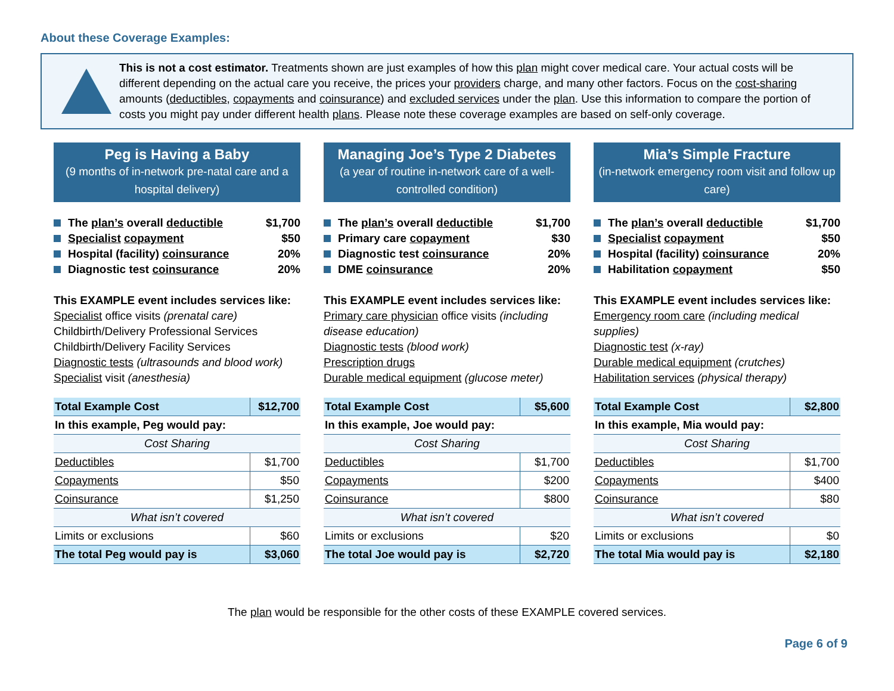About these Coverage Examples:
This is not a cost estimator. Treatments shown are just examples of how this plan might cover medical care. Your actual costs will be different depending on the actual care you receive, the prices your providers charge, and many other factors. Focus on the cost-sharing amounts (deductibles, copayments and coinsurance) and excluded services under the plan. Use this information to compare the portion of costs you might pay under different health plans. Please note these coverage examples are based on self-only coverage.
Peg is Having a Baby
(9 months of in-network pre-natal care and a hospital delivery)
The plan’s overall deductible $1,700
Specialist copayment $50
Hospital (facility) coinsurance 20%
Diagnostic test coinsurance 20%
This EXAMPLE event includes services like:
Specialist office visits (prenatal care)
Childbirth/Delivery Professional Services
Childbirth/Delivery Facility Services
Diagnostic tests (ultrasounds and blood work)
Specialist visit (anesthesia)
| Total Example Cost | $12,700 |
| In this example, Peg would pay: | |
| Cost Sharing | |
| Deductibles | $1,700 |
| Copayments | $50 |
| Coinsurance | $1,250 |
| What isn’t covered | |
| Limits or exclusions | $60 |
| The total Peg would pay is | $3,060 |
Managing Joe’s Type 2 Diabetes
(a year of routine in-network care of a well-controlled condition)
The plan’s overall deductible $1,700
Primary care copayment $30
Diagnostic test coinsurance 20%
DME coinsurance 20%
This EXAMPLE event includes services like:
Primary care physician office visits (including disease education)
Diagnostic tests (blood work)
Prescription drugs
Durable medical equipment (glucose meter)
| Total Example Cost | $5,600 |
| In this example, Joe would pay: | |
| Cost Sharing | |
| Deductibles | $1,700 |
| Copayments | $200 |
| Coinsurance | $800 |
| What isn’t covered | |
| Limits or exclusions | $20 |
| The total Joe would pay is | $2,720 |
Mia’s Simple Fracture
(in-network emergency room visit and follow up care)
The plan’s overall deductible $1,700
Specialist copayment $50
Hospital (facility) coinsurance 20%
Habilitation copayment $50
This EXAMPLE event includes services like:
Emergency room care (including medical supplies)
Diagnostic test (x-ray)
Durable medical equipment (crutches)
Habilitation services (physical therapy)
| Total Example Cost | $2,800 |
| In this example, Mia would pay: | |
| Cost Sharing | |
| Deductibles | $1,700 |
| Copayments | $400 |
| Coinsurance | $80 |
| What isn’t covered | |
| Limits or exclusions | $0 |
| The total Mia would pay is | $2,180 |
The plan would be responsible for the other costs of these EXAMPLE covered services.
Page 6 of 9